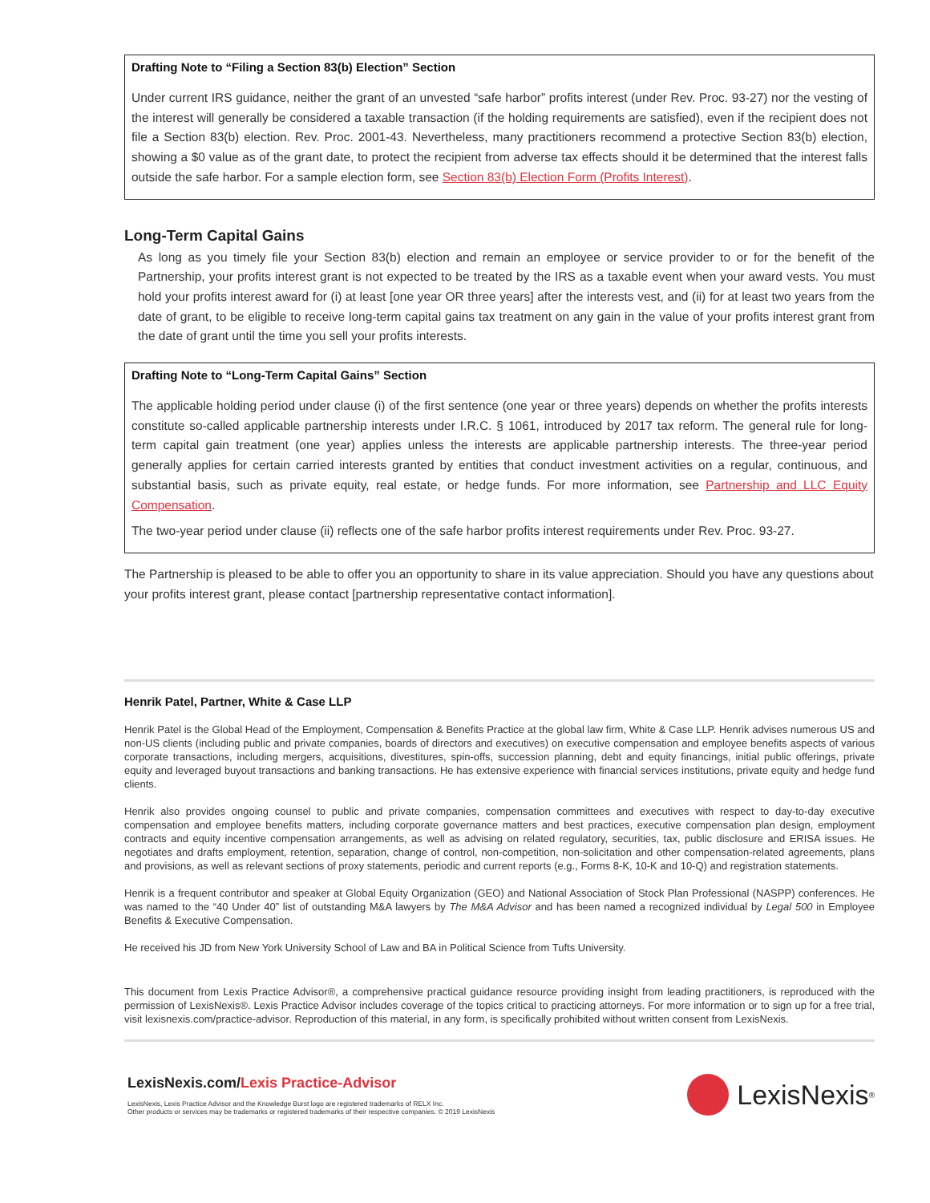Drafting Note to “Filing a Section 83(b) Election” Section
Under current IRS guidance, neither the grant of an unvested “safe harbor” profits interest (under Rev. Proc. 93-27) nor the vesting of the interest will generally be considered a taxable transaction (if the holding requirements are satisfied), even if the recipient does not file a Section 83(b) election. Rev. Proc. 2001-43. Nevertheless, many practitioners recommend a protective Section 83(b) election, showing a $0 value as of the grant date, to protect the recipient from adverse tax effects should it be determined that the interest falls outside the safe harbor. For a sample election form, see Section 83(b) Election Form (Profits Interest).
Long-Term Capital Gains
As long as you timely file your Section 83(b) election and remain an employee or service provider to or for the benefit of the Partnership, your profits interest grant is not expected to be treated by the IRS as a taxable event when your award vests. You must hold your profits interest award for (i) at least [one year OR three years] after the interests vest, and (ii) for at least two years from the date of grant, to be eligible to receive long-term capital gains tax treatment on any gain in the value of your profits interest grant from the date of grant until the time you sell your profits interests.
Drafting Note to “Long-Term Capital Gains” Section
The applicable holding period under clause (i) of the first sentence (one year or three years) depends on whether the profits interests constitute so-called applicable partnership interests under I.R.C. § 1061, introduced by 2017 tax reform. The general rule for long-term capital gain treatment (one year) applies unless the interests are applicable partnership interests. The three-year period generally applies for certain carried interests granted by entities that conduct investment activities on a regular, continuous, and substantial basis, such as private equity, real estate, or hedge funds. For more information, see Partnership and LLC Equity Compensation.
The two-year period under clause (ii) reflects one of the safe harbor profits interest requirements under Rev. Proc. 93-27.
The Partnership is pleased to be able to offer you an opportunity to share in its value appreciation. Should you have any questions about your profits interest grant, please contact [partnership representative contact information].
Henrik Patel, Partner, White & Case LLP
Henrik Patel is the Global Head of the Employment, Compensation & Benefits Practice at the global law firm, White & Case LLP. Henrik advises numerous US and non-US clients (including public and private companies, boards of directors and executives) on executive compensation and employee benefits aspects of various corporate transactions, including mergers, acquisitions, divestitures, spin-offs, succession planning, debt and equity financings, initial public offerings, private equity and leveraged buyout transactions and banking transactions. He has extensive experience with financial services institutions, private equity and hedge fund clients.
Henrik also provides ongoing counsel to public and private companies, compensation committees and executives with respect to day-to-day executive compensation and employee benefits matters, including corporate governance matters and best practices, executive compensation plan design, employment contracts and equity incentive compensation arrangements, as well as advising on related regulatory, securities, tax, public disclosure and ERISA issues. He negotiates and drafts employment, retention, separation, change of control, non-competition, non-solicitation and other compensation-related agreements, plans and provisions, as well as relevant sections of proxy statements, periodic and current reports (e.g., Forms 8-K, 10-K and 10-Q) and registration statements.
Henrik is a frequent contributor and speaker at Global Equity Organization (GEO) and National Association of Stock Plan Professional (NASPP) conferences. He was named to the “40 Under 40” list of outstanding M&A lawyers by The M&A Advisor and has been named a recognized individual by Legal 500 in Employee Benefits & Executive Compensation.
He received his JD from New York University School of Law and BA in Political Science from Tufts University.
This document from Lexis Practice Advisor®, a comprehensive practical guidance resource providing insight from leading practitioners, is reproduced with the permission of LexisNexis®. Lexis Practice Advisor includes coverage of the topics critical to practicing attorneys. For more information or to sign up for a free trial, visit lexisnexis.com/practice-advisor. Reproduction of this material, in any form, is specifically prohibited without written consent from LexisNexis.
LexisNexis.com/Lexis Practice-Advisor
LexisNexis, Lexis Practice Advisor and the Knowledge Burst logo are registered trademarks of RELX Inc.
Other products or services may be trademarks or registered trademarks of their respective companies. © 2019 LexisNexis
LexisNexis<sup>®</sup>